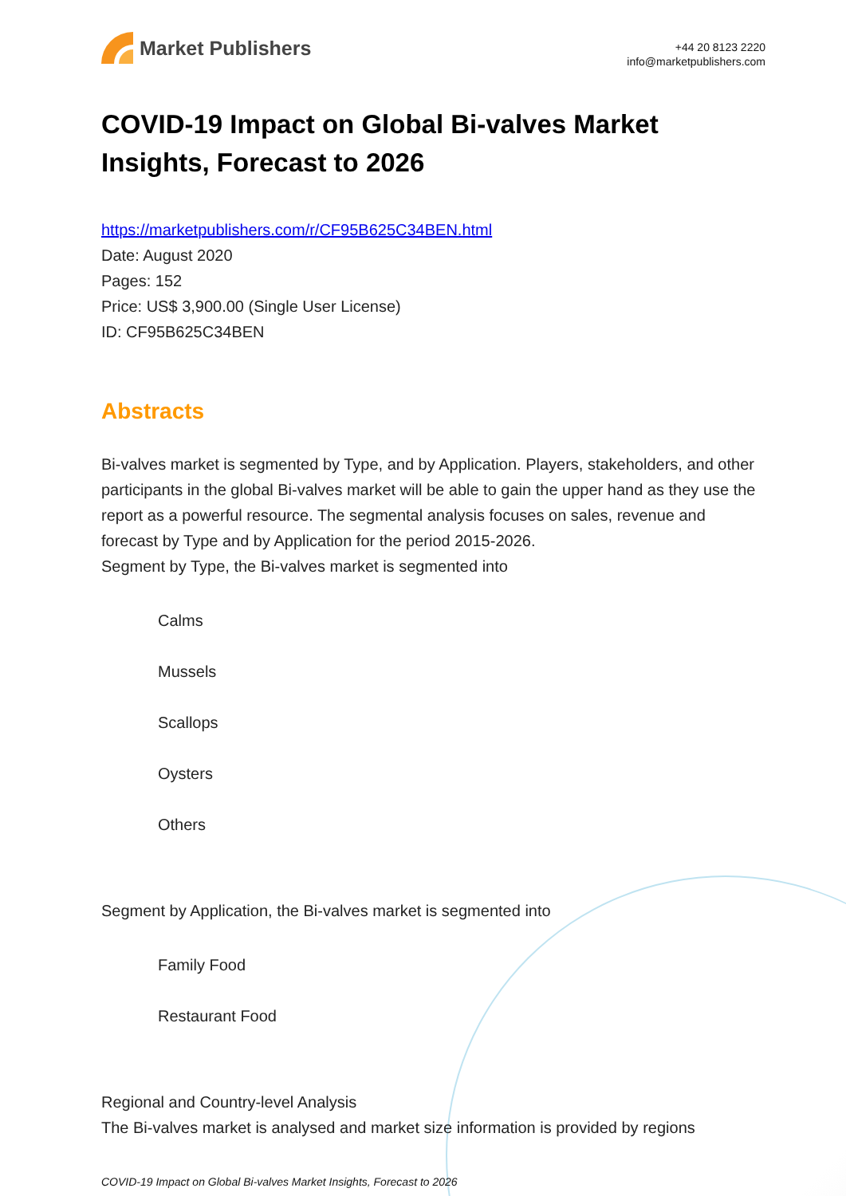Market Publishers
+44 20 8123 2220
info@marketpublishers.com
COVID-19 Impact on Global Bi-valves Market Insights, Forecast to 2026
https://marketpublishers.com/r/CF95B625C34BEN.html
Date: August 2020
Pages: 152
Price: US$ 3,900.00 (Single User License)
ID: CF95B625C34BEN
Abstracts
Bi-valves market is segmented by Type, and by Application. Players, stakeholders, and other participants in the global Bi-valves market will be able to gain the upper hand as they use the report as a powerful resource. The segmental analysis focuses on sales, revenue and forecast by Type and by Application for the period 2015-2026.
Segment by Type, the Bi-valves market is segmented into
Calms
Mussels
Scallops
Oysters
Others
Segment by Application, the Bi-valves market is segmented into
Family Food
Restaurant Food
Regional and Country-level Analysis
The Bi-valves market is analysed and market size information is provided by regions
COVID-19 Impact on Global Bi-valves Market Insights, Forecast to 2026